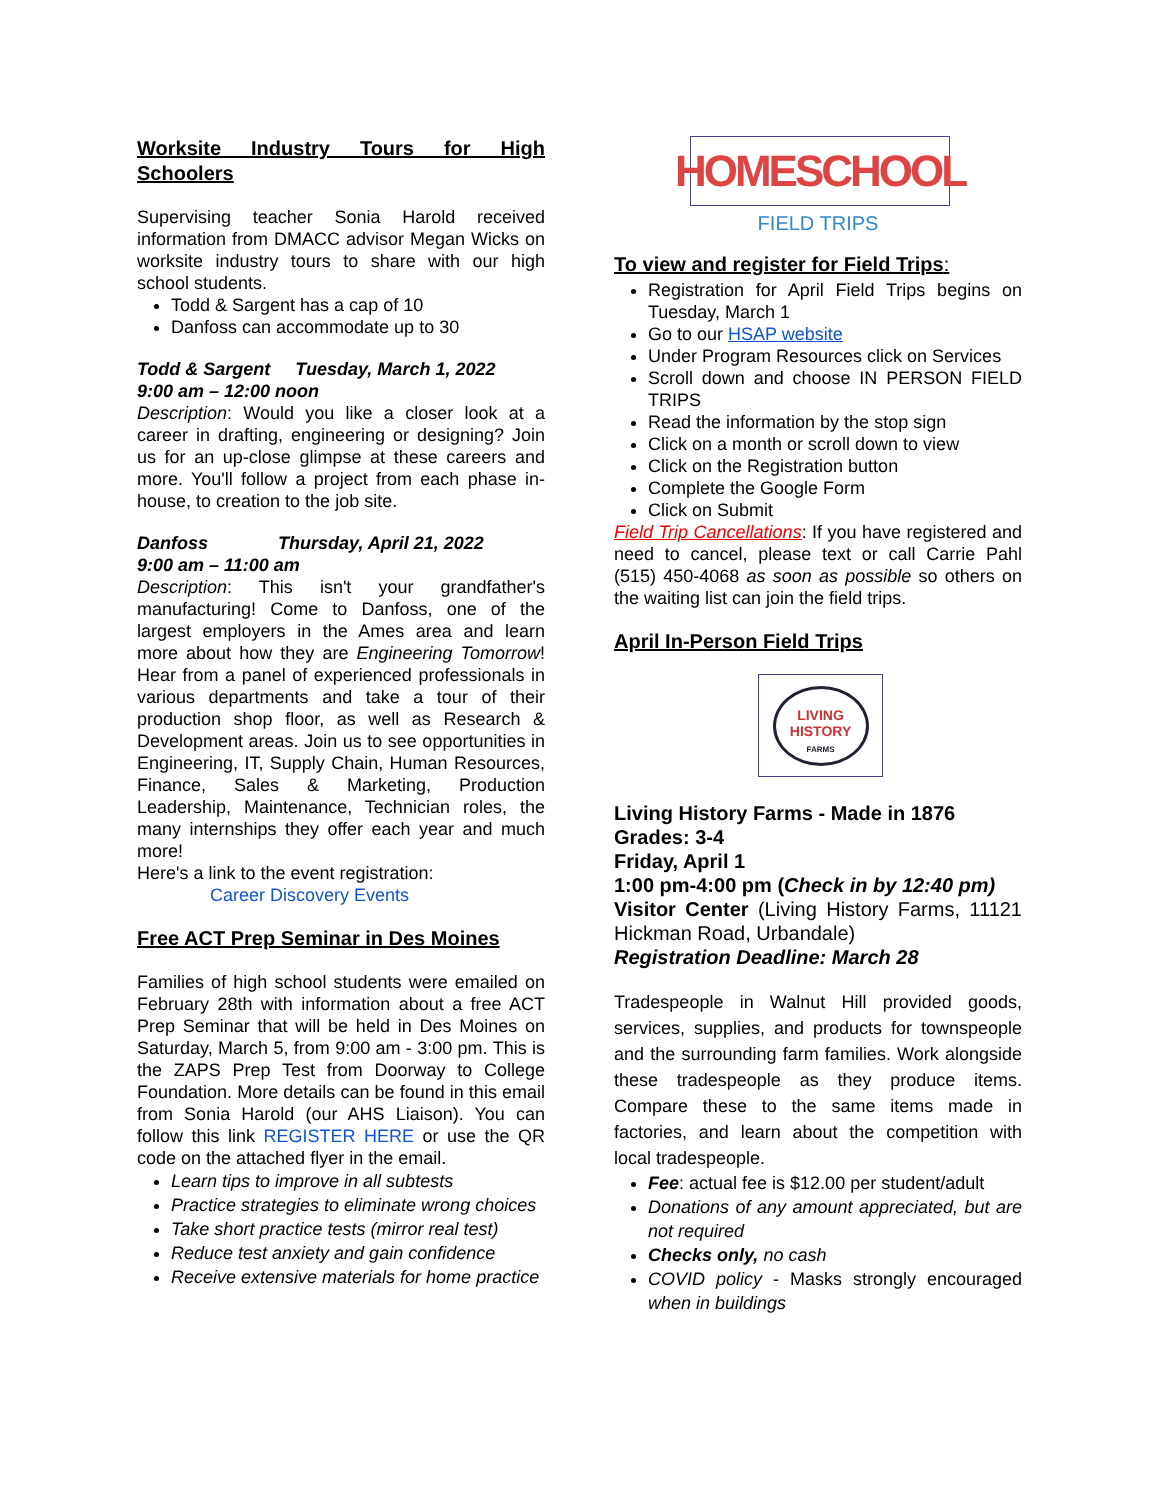Worksite Industry Tours for High Schoolers
Supervising teacher Sonia Harold received information from DMACC advisor Megan Wicks on worksite industry tours to share with our high school students.
Todd & Sargent has a cap of 10
Danfoss can accommodate up to 30
Todd & Sargent Tuesday, March 1, 2022
9:00 am – 12:00 noon
Description: Would you like a closer look at a career in drafting, engineering or designing? Join us for an up-close glimpse at these careers and more. You'll follow a project from each phase in-house, to creation to the job site.
Danfoss Thursday, April 21, 2022
9:00 am – 11:00 am
Description: This isn't your grandfather's manufacturing! Come to Danfoss, one of the largest employers in the Ames area and learn more about how they are Engineering Tomorrow! Hear from a panel of experienced professionals in various departments and take a tour of their production shop floor, as well as Research & Development areas. Join us to see opportunities in Engineering, IT, Supply Chain, Human Resources, Finance, Sales & Marketing, Production Leadership, Maintenance, Technician roles, the many internships they offer each year and much more!
Here's a link to the event registration:
Career Discovery Events
Free ACT Prep Seminar in Des Moines
Families of high school students were emailed on February 28th with information about a free ACT Prep Seminar that will be held in Des Moines on Saturday, March 5, from 9:00 am - 3:00 pm. This is the ZAPS Prep Test from Doorway to College Foundation. More details can be found in this email from Sonia Harold (our AHS Liaison). You can follow this link REGISTER HERE or use the QR code on the attached flyer in the email.
Learn tips to improve in all subtests
Practice strategies to eliminate wrong choices
Take short practice tests (mirror real test)
Reduce test anxiety and gain confidence
Receive extensive materials for home practice
HOMESCHOOL
FIELD TRIPS
To view and register for Field Trips:
Registration for April Field Trips begins on Tuesday, March 1
Go to our HSAP website
Under Program Resources click on Services
Scroll down and choose IN PERSON FIELD TRIPS
Read the information by the stop sign
Click on a month or scroll down to view
Click on the Registration button
Complete the Google Form
Click on Submit
Field Trip Cancellations: If you have registered and need to cancel, please text or call Carrie Pahl (515) 450-4068 as soon as possible so others on the waiting list can join the field trips.
April In-Person Field Trips
LIVING
HISTORY
FARMS
Living History Farms - Made in 1876
Grades: 3-4
Friday, April 1
1:00 pm-4:00 pm (Check in by 12:40 pm)
Visitor Center (Living History Farms, 11121 Hickman Road, Urbandale)
Registration Deadline: March 28
Tradespeople in Walnut Hill provided goods, services, supplies, and products for townspeople and the surrounding farm families. Work alongside these tradespeople as they produce items. Compare these to the same items made in factories, and learn about the competition with local tradespeople.
Fee: actual fee is $12.00 per student/adult
Donations of any amount appreciated, but are not required
Checks only, no cash
COVID policy - Masks strongly encouraged when in buildings